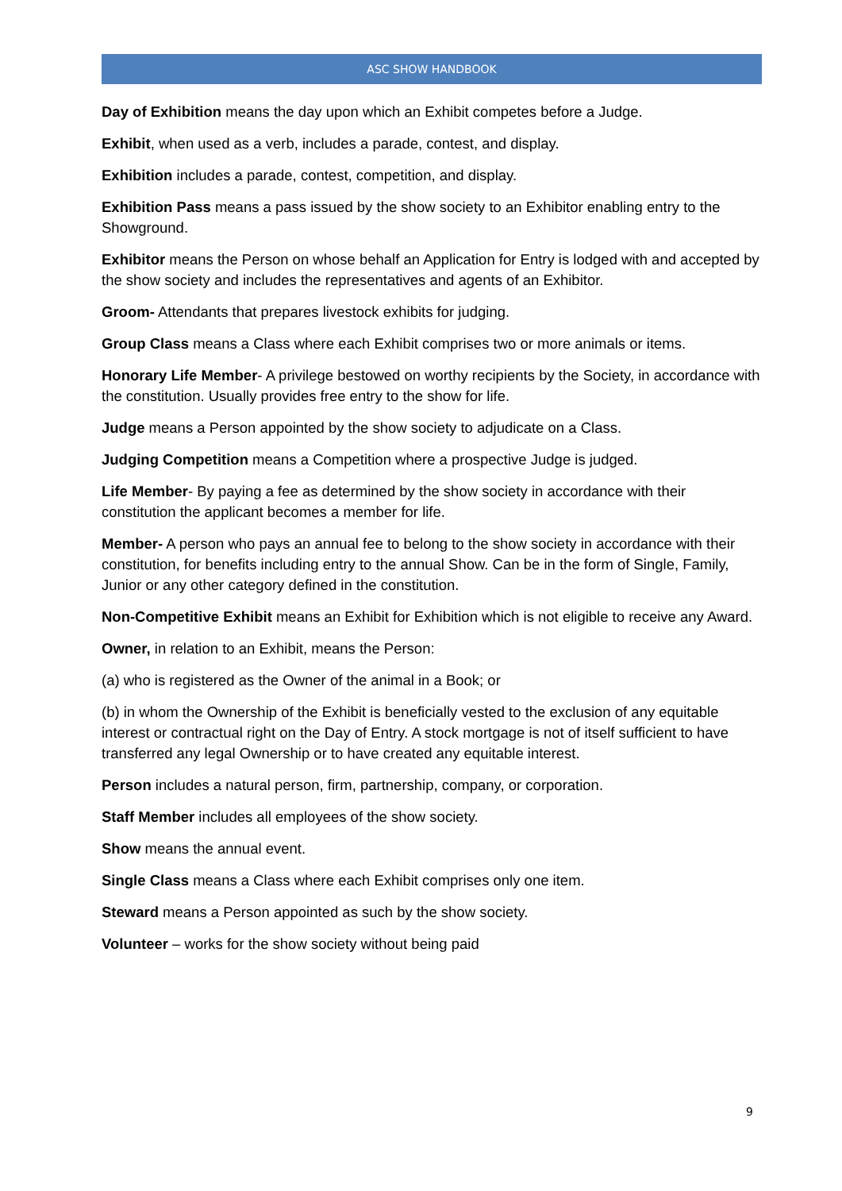ASC SHOW HANDBOOK
Day of Exhibition means the day upon which an Exhibit competes before a Judge.
Exhibit, when used as a verb, includes a parade, contest, and display.
Exhibition includes a parade, contest, competition, and display.
Exhibition Pass means a pass issued by the show society to an Exhibitor enabling entry to the Showground.
Exhibitor means the Person on whose behalf an Application for Entry is lodged with and accepted by the show society and includes the representatives and agents of an Exhibitor.
Groom- Attendants that prepares livestock exhibits for judging.
Group Class means a Class where each Exhibit comprises two or more animals or items.
Honorary Life Member- A privilege bestowed on worthy recipients by the Society, in accordance with the constitution. Usually provides free entry to the show for life.
Judge means a Person appointed by the show society to adjudicate on a Class.
Judging Competition means a Competition where a prospective Judge is judged.
Life Member- By paying a fee as determined by the show society in accordance with their constitution the applicant becomes a member for life.
Member- A person who pays an annual fee to belong to the show society in accordance with their constitution, for benefits including entry to the annual Show. Can be in the form of Single, Family, Junior or any other category defined in the constitution.
Non-Competitive Exhibit means an Exhibit for Exhibition which is not eligible to receive any Award.
Owner, in relation to an Exhibit, means the Person:
(a) who is registered as the Owner of the animal in a Book; or
(b) in whom the Ownership of the Exhibit is beneficially vested to the exclusion of any equitable interest or contractual right on the Day of Entry. A stock mortgage is not of itself sufficient to have transferred any legal Ownership or to have created any equitable interest.
Person includes a natural person, firm, partnership, company, or corporation.
Staff Member includes all employees of the show society.
Show means the annual event.
Single Class means a Class where each Exhibit comprises only one item.
Steward means a Person appointed as such by the show society.
Volunteer – works for the show society without being paid
9